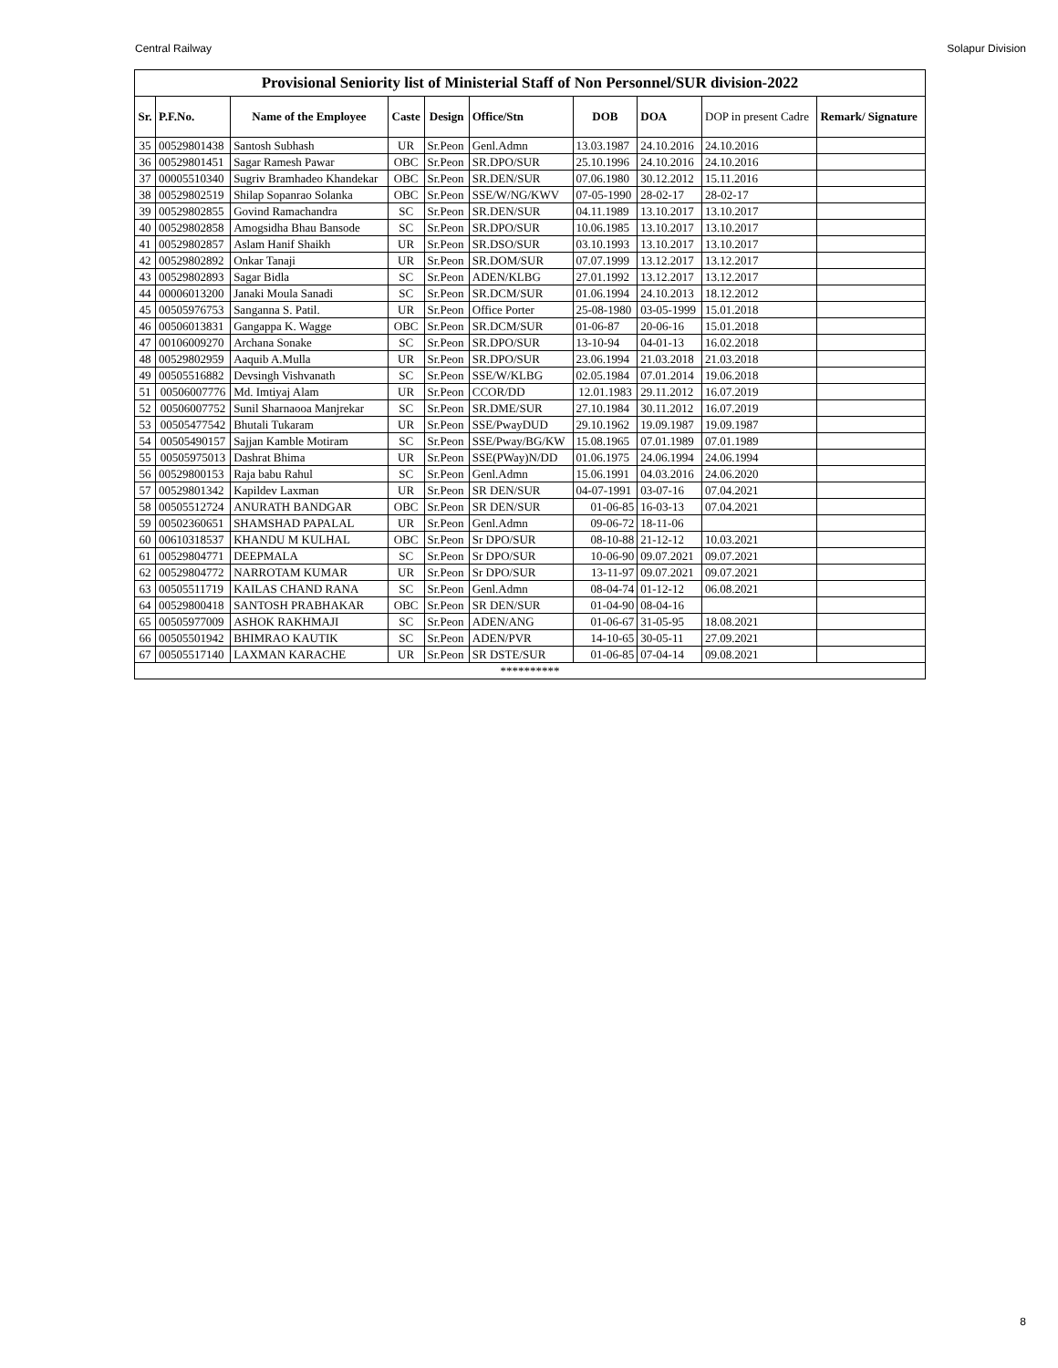Central Railway Solapur Division
| Provisional Seniority list of Ministerial Staff of Non Personnel/SUR division-2022 | | | | | | | | | |
| Sr. | P.F.No. | Name of the Employee | Caste | Design | Office/Stn | DOB | DOA | DOP in present Cadre | Remark/ Signature |
| 35 | 00529801438 | Santosh Subhash | UR | Sr.Peon | Genl.Admn | 13.03.1987 | 24.10.2016 | 24.10.2016 | |
| 36 | 00529801451 | Sagar Ramesh Pawar | OBC | Sr.Peon | SR.DPO/SUR | 25.10.1996 | 24.10.2016 | 24.10.2016 | |
| 37 | 00005510340 | Sugriv Bramhadeo Khandekar | OBC | Sr.Peon | SR.DEN/SUR | 07.06.1980 | 30.12.2012 | 15.11.2016 | |
| 38 | 00529802519 | Shilap Sopanrao Solanka | OBC | Sr.Peon | SSE/W/NG/KWV | 07-05-1990 | 28-02-17 | 28-02-17 | |
| 39 | 00529802855 | Govind Ramachandra | SC | Sr.Peon | SR.DEN/SUR | 04.11.1989 | 13.10.2017 | 13.10.2017 | |
| 40 | 00529802858 | Amogsidha Bhau Bansode | SC | Sr.Peon | SR.DPO/SUR | 10.06.1985 | 13.10.2017 | 13.10.2017 | |
| 41 | 00529802857 | Aslam Hanif Shaikh | UR | Sr.Peon | SR.DSO/SUR | 03.10.1993 | 13.10.2017 | 13.10.2017 | |
| 42 | 00529802892 | Onkar Tanaji | UR | Sr.Peon | SR.DOM/SUR | 07.07.1999 | 13.12.2017 | 13.12.2017 | |
| 43 | 00529802893 | Sagar Bidla | SC | Sr.Peon | ADEN/KLBG | 27.01.1992 | 13.12.2017 | 13.12.2017 | |
| 44 | 00006013200 | Janaki Moula Sanadi | SC | Sr.Peon | SR.DCM/SUR | 01.06.1994 | 24.10.2013 | 18.12.2012 | |
| 45 | 00505976753 | Sanganna S. Patil. | UR | Sr.Peon | Office Porter | 25-08-1980 | 03-05-1999 | 15.01.2018 | |
| 46 | 00506013831 | Gangappa K. Wagge | OBC | Sr.Peon | SR.DCM/SUR | 01-06-87 | 20-06-16 | 15.01.2018 | |
| 47 | 00106009270 | Archana Sonake | SC | Sr.Peon | SR.DPO/SUR | 13-10-94 | 04-01-13 | 16.02.2018 | |
| 48 | 00529802959 | Aaquib A.Mulla | UR | Sr.Peon | SR.DPO/SUR | 23.06.1994 | 21.03.2018 | 21.03.2018 | |
| 49 | 00505516882 | Devsingh Vishvanath | SC | Sr.Peon | SSE/W/KLBG | 02.05.1984 | 07.01.2014 | 19.06.2018 | |
| 51 | 00506007776 | Md. Imtiyaj Alam | UR | Sr.Peon | CCOR/DD | 12.01.1983 | 29.11.2012 | 16.07.2019 | |
| 52 | 00506007752 | Sunil Sharnaooa Manjrekar | SC | Sr.Peon | SR.DME/SUR | 27.10.1984 | 30.11.2012 | 16.07.2019 | |
| 53 | 00505477542 | Bhutali Tukaram | UR | Sr.Peon | SSE/PwayDUD | 29.10.1962 | 19.09.1987 | 19.09.1987 | |
| 54 | 00505490157 | Sajjan Kamble Motiram | SC | Sr.Peon | SSE/Pway/BG/KW | 15.08.1965 | 07.01.1989 | 07.01.1989 | |
| 55 | 00505975013 | Dashrat Bhima | UR | Sr.Peon | SSE(PWay)N/DD | 01.06.1975 | 24.06.1994 | 24.06.1994 | |
| 56 | 00529800153 | Raja babu Rahul | SC | Sr.Peon | Genl.Admn | 15.06.1991 | 04.03.2016 | 24.06.2020 | |
| 57 | 00529801342 | Kapildev Laxman | UR | Sr.Peon | SR DEN/SUR | 04-07-1991 | 03-07-16 | 07.04.2021 | |
| 58 | 00505512724 | ANURATH BANDGAR | OBC | Sr.Peon | SR DEN/SUR | 01-06-85 | 16-03-13 | 07.04.2021 | |
| 59 | 00502360651 | SHAMSHAD PAPALAL | UR | Sr.Peon | Genl.Admn | 09-06-72 | 18-11-06 | | |
| 60 | 00610318537 | KHANDU M KULHAL | OBC | Sr.Peon | Sr DPO/SUR | 08-10-88 | 21-12-12 | 10.03.2021 | |
| 61 | 00529804771 | DEEPMALA | SC | Sr.Peon | Sr DPO/SUR | 10-06-90 | 09.07.2021 | 09.07.2021 | |
| 62 | 00529804772 | NARROTAM KUMAR | UR | Sr.Peon | Sr DPO/SUR | 13-11-97 | 09.07.2021 | 09.07.2021 | |
| 63 | 00505511719 | KAILAS CHAND RANA | SC | Sr.Peon | Genl.Admn | 08-04-74 | 01-12-12 | 06.08.2021 | |
| 64 | 00529800418 | SANTOSH PRABHAKAR | OBC | Sr.Peon | SR DEN/SUR | 01-04-90 | 08-04-16 | | |
| 65 | 00505977009 | ASHOK RAKHMAJI | SC | Sr.Peon | ADEN/ANG | 01-06-67 | 31-05-95 | 18.08.2021 | |
| 66 | 00505501942 | BHIMRAO KAUTIK | SC | Sr.Peon | ADEN/PVR | 14-10-65 | 30-05-11 | 27.09.2021 | |
| 67 | 00505517140 | LAXMAN KARACHE | UR | Sr.Peon | SR DSTE/SUR | 01-06-85 | 07-04-14 | 09.08.2021 | |
| ********** | | | | | | | | | |
8